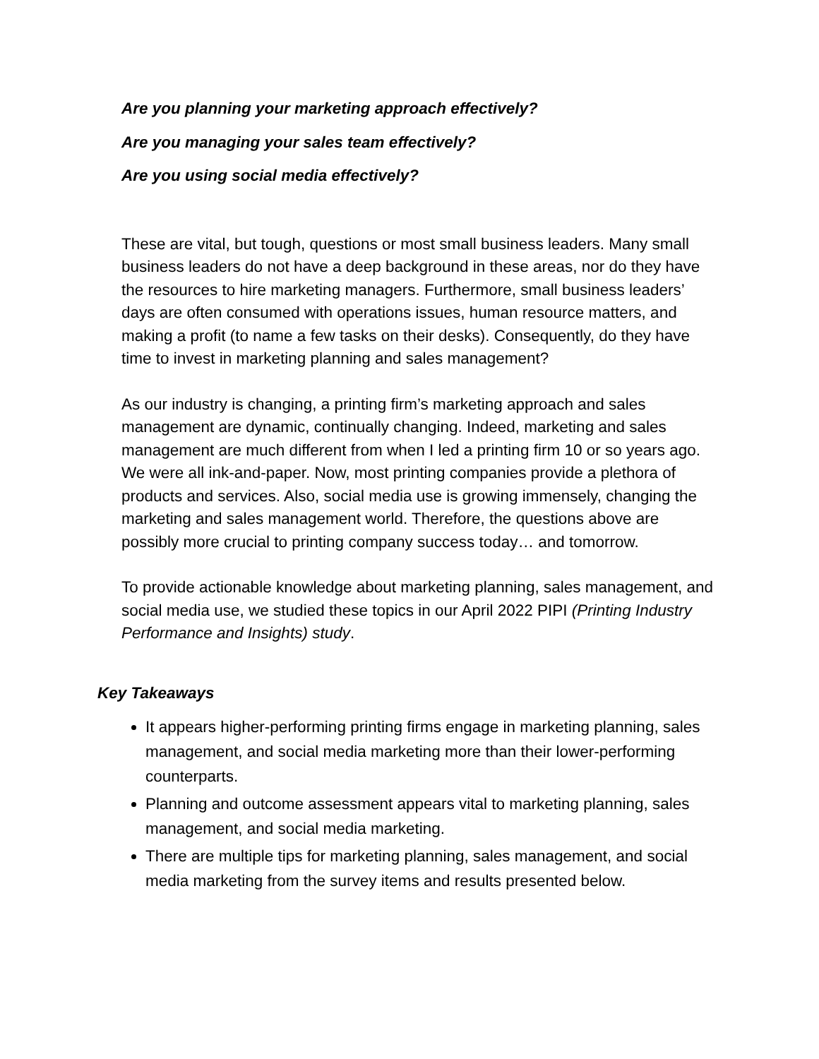Are you planning your marketing approach effectively?
Are you managing your sales team effectively?
Are you using social media effectively?
These are vital, but tough, questions or most small business leaders. Many small business leaders do not have a deep background in these areas, nor do they have the resources to hire marketing managers. Furthermore, small business leaders’ days are often consumed with operations issues, human resource matters, and making a profit (to name a few tasks on their desks). Consequently, do they have time to invest in marketing planning and sales management?
As our industry is changing, a printing firm’s marketing approach and sales management are dynamic, continually changing. Indeed, marketing and sales management are much different from when I led a printing firm 10 or so years ago. We were all ink-and-paper. Now, most printing companies provide a plethora of products and services. Also, social media use is growing immensely, changing the marketing and sales management world. Therefore, the questions above are possibly more crucial to printing company success today… and tomorrow.
To provide actionable knowledge about marketing planning, sales management, and social media use, we studied these topics in our April 2022 PIPI (Printing Industry Performance and Insights) study.
Key Takeaways
It appears higher-performing printing firms engage in marketing planning, sales management, and social media marketing more than their lower-performing counterparts.
Planning and outcome assessment appears vital to marketing planning, sales management, and social media marketing.
There are multiple tips for marketing planning, sales management, and social media marketing from the survey items and results presented below.